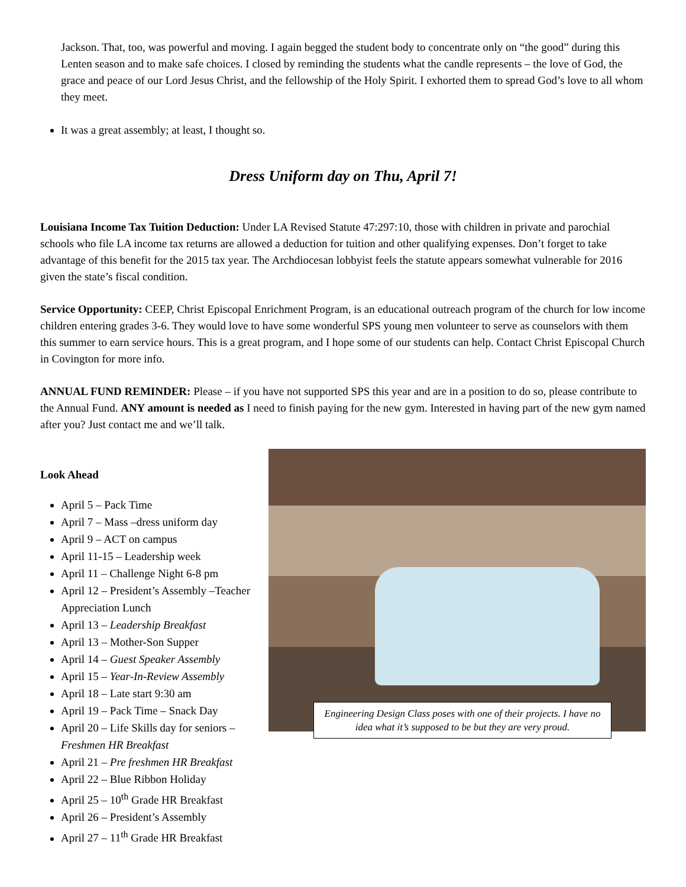Jackson. That, too, was powerful and moving. I again begged the student body to concentrate only on “the good” during this Lenten season and to make safe choices. I closed by reminding the students what the candle represents – the love of God, the grace and peace of our Lord Jesus Christ, and the fellowship of the Holy Spirit. I exhorted them to spread God’s love to all whom they meet.
It was a great assembly; at least, I thought so.
Dress Uniform day on Thu, April 7!
Louisiana Income Tax Tuition Deduction: Under LA Revised Statute 47:297:10, those with children in private and parochial schools who file LA income tax returns are allowed a deduction for tuition and other qualifying expenses. Don’t forget to take advantage of this benefit for the 2015 tax year. The Archdiocesan lobbyist feels the statute appears somewhat vulnerable for 2016 given the state’s fiscal condition.
Service Opportunity: CEEP, Christ Episcopal Enrichment Program, is an educational outreach program of the church for low income children entering grades 3-6. They would love to have some wonderful SPS young men volunteer to serve as counselors with them this summer to earn service hours. This is a great program, and I hope some of our students can help. Contact Christ Episcopal Church in Covington for more info.
ANNUAL FUND REMINDER: Please – if you have not supported SPS this year and are in a position to do so, please contribute to the Annual Fund. ANY amount is needed as I need to finish paying for the new gym. Interested in having part of the new gym named after you? Just contact me and we’ll talk.
Look Ahead
April 5 – Pack Time
April 7 – Mass –dress uniform day
April 9 – ACT on campus
April 11-15 – Leadership week
April 11 – Challenge Night 6-8 pm
April 12 – President’s Assembly –Teacher Appreciation Lunch
April 13 – Leadership Breakfast
April 13 – Mother-Son Supper
April 14 – Guest Speaker Assembly
April 15 – Year-In-Review Assembly
April 18 – Late start 9:30 am
April 19 – Pack Time – Snack Day
April 20 – Life Skills day for seniors – Freshmen HR Breakfast
April 21 – Pre freshmen HR Breakfast
April 22 – Blue Ribbon Holiday
April 25 – 10<sup>th</sup> Grade HR Breakfast
April 26 – President’s Assembly
April 27 – 11<sup>th</sup> Grade HR Breakfast
Engineering Design Class poses with one of their projects. I have no idea what it’s supposed to be but they are very proud.